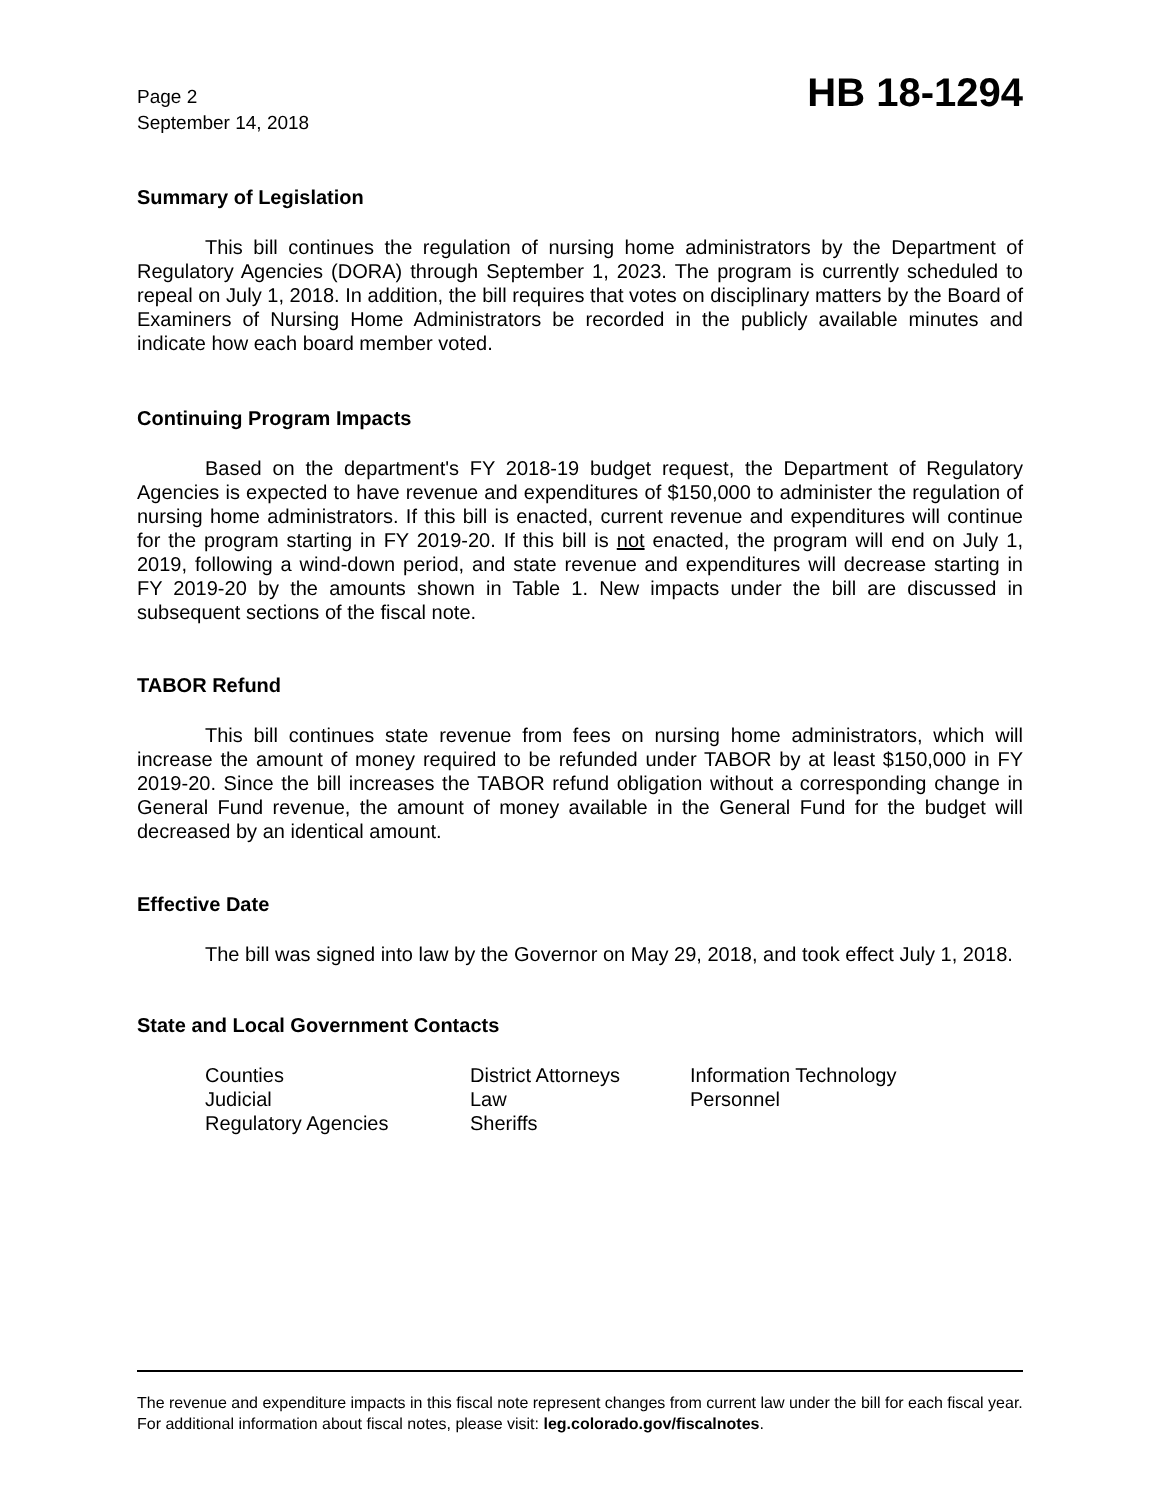Page 2
September 14, 2018
HB 18-1294
Summary of Legislation
This bill continues the regulation of nursing home administrators by the Department of Regulatory Agencies (DORA) through September 1, 2023. The program is currently scheduled to repeal on July 1, 2018. In addition, the bill requires that votes on disciplinary matters by the Board of Examiners of Nursing Home Administrators be recorded in the publicly available minutes and indicate how each board member voted.
Continuing Program Impacts
Based on the department's FY 2018-19 budget request, the Department of Regulatory Agencies is expected to have revenue and expenditures of $150,000 to administer the regulation of nursing home administrators. If this bill is enacted, current revenue and expenditures will continue for the program starting in FY 2019-20. If this bill is not enacted, the program will end on July 1, 2019, following a wind-down period, and state revenue and expenditures will decrease starting in FY 2019-20 by the amounts shown in Table 1. New impacts under the bill are discussed in subsequent sections of the fiscal note.
TABOR Refund
This bill continues state revenue from fees on nursing home administrators, which will increase the amount of money required to be refunded under TABOR by at least $150,000 in FY 2019-20. Since the bill increases the TABOR refund obligation without a corresponding change in General Fund revenue, the amount of money available in the General Fund for the budget will decreased by an identical amount.
Effective Date
The bill was signed into law by the Governor on May 29, 2018, and took effect July 1, 2018.
State and Local Government Contacts
| Counties | District Attorneys | Information Technology |
| Judicial | Law | Personnel |
| Regulatory Agencies | Sheriffs | |
The revenue and expenditure impacts in this fiscal note represent changes from current law under the bill for each fiscal year. For additional information about fiscal notes, please visit: leg.colorado.gov/fiscalnotes.